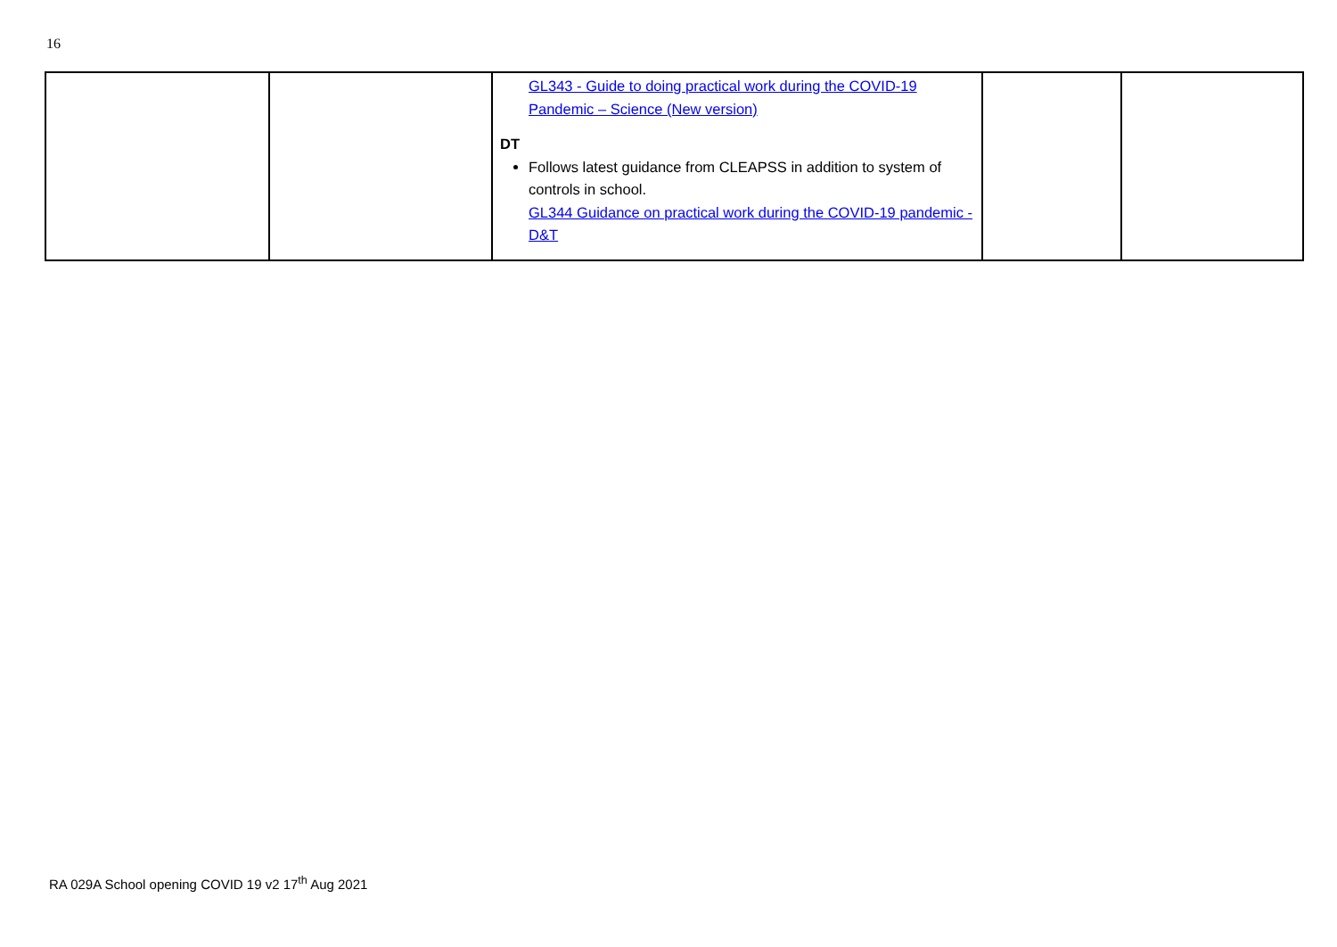16
| | | GL343 - Guide to doing practical work during the COVID-19 Pandemic – Science (New version) DT Follows latest guidance from CLEAPSS in addition to system of controls in school. GL344 Guidance on practical work during the COVID-19 pandemic - D&T | | |
RA 029A School opening COVID 19 v2 17<sup>th</sup> Aug 2021